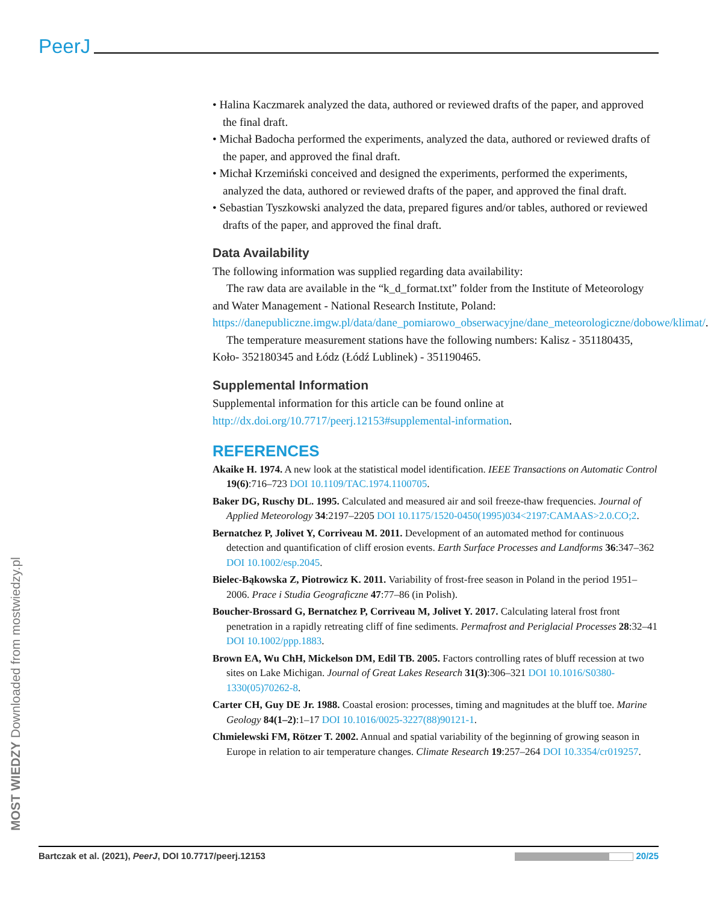PeerJ
• Halina Kaczmarek analyzed the data, authored or reviewed drafts of the paper, and approved the final draft.
• Michał Badocha performed the experiments, analyzed the data, authored or reviewed drafts of the paper, and approved the final draft.
• Michał Krzemiński conceived and designed the experiments, performed the experiments, analyzed the data, authored or reviewed drafts of the paper, and approved the final draft.
• Sebastian Tyszkowski analyzed the data, prepared figures and/or tables, authored or reviewed drafts of the paper, and approved the final draft.
Data Availability
The following information was supplied regarding data availability:
The raw data are available in the “k_d_format.txt” folder from the Institute of Meteorology and Water Management - National Research Institute, Poland: https://danepubliczne.imgw.pl/data/dane_pomiarowo_obserwacyjne/dane_meteorologiczne/dobowe/klimat/.
The temperature measurement stations have the following numbers: Kalisz - 351180435, Koło- 352180345 and Łódz (Łódź Lublinek) - 351190465.
Supplemental Information
Supplemental information for this article can be found online at http://dx.doi.org/10.7717/peerj.12153#supplemental-information.
REFERENCES
Akaike H. 1974. A new look at the statistical model identification. IEEE Transactions on Automatic Control 19(6):716–723 DOI 10.1109/TAC.1974.1100705.
Baker DG, Ruschy DL. 1995. Calculated and measured air and soil freeze-thaw frequencies. Journal of Applied Meteorology 34:2197–2205 DOI 10.1175/1520-0450(1995)034<2197:CAMAAS>2.0.CO;2.
Bernatchez P, Jolivet Y, Corriveau M. 2011. Development of an automated method for continuous detection and quantification of cliff erosion events. Earth Surface Processes and Landforms 36:347–362 DOI 10.1002/esp.2045.
Bielec-Bąkowska Z, Piotrowicz K. 2011. Variability of frost-free season in Poland in the period 1951–2006. Prace i Studia Geograficzne 47:77–86 (in Polish).
Boucher-Brossard G, Bernatchez P, Corriveau M, Jolivet Y. 2017. Calculating lateral frost front penetration in a rapidly retreating cliff of fine sediments. Permafrost and Periglacial Processes 28:32–41 DOI 10.1002/ppp.1883.
Brown EA, Wu ChH, Mickelson DM, Edil TB. 2005. Factors controlling rates of bluff recession at two sites on Lake Michigan. Journal of Great Lakes Research 31(3):306–321 DOI 10.1016/S0380-1330(05)70262-8.
Carter CH, Guy DE Jr. 1988. Coastal erosion: processes, timing and magnitudes at the bluff toe. Marine Geology 84(1–2):1–17 DOI 10.1016/0025-3227(88)90121-1.
Chmielewski FM, Rötzer T. 2002. Annual and spatial variability of the beginning of growing season in Europe in relation to air temperature changes. Climate Research 19:257–264 DOI 10.3354/cr019257.
MOST WIEDZY Downloaded from mostwiedzy.pl
Bartczak et al. (2021), PeerJ, DOI 10.7717/peerj.12153 20/25